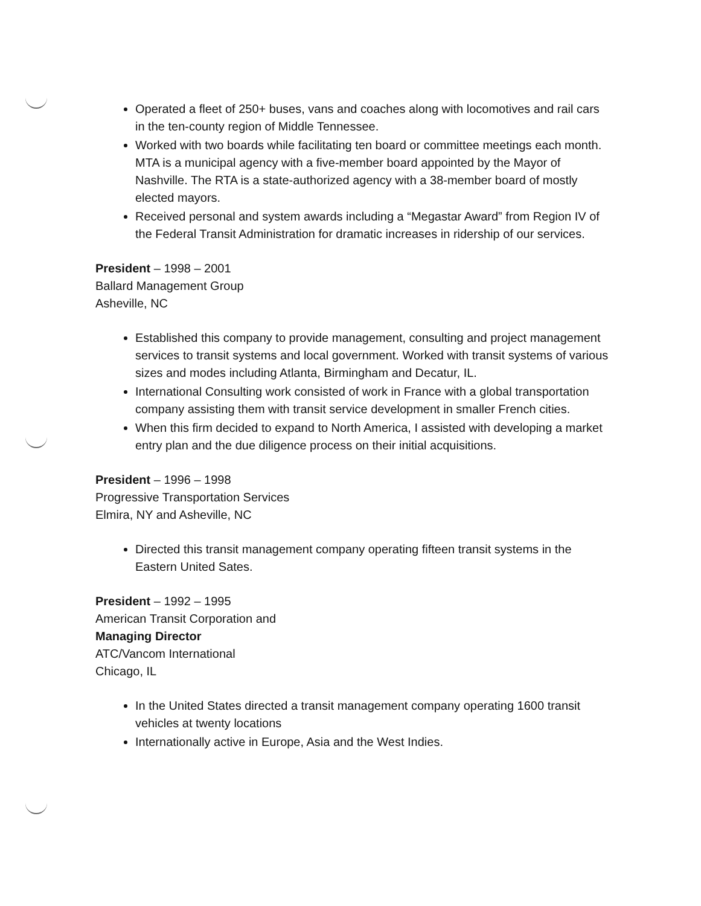Operated a fleet of 250+ buses, vans and coaches along with locomotives and rail cars in the ten-county region of Middle Tennessee.
Worked with two boards while facilitating ten board or committee meetings each month. MTA is a municipal agency with a five-member board appointed by the Mayor of Nashville. The RTA is a state-authorized agency with a 38-member board of mostly elected mayors.
Received personal and system awards including a “Megastar Award” from Region IV of the Federal Transit Administration for dramatic increases in ridership of our services.
President – 1998 – 2001
Ballard Management Group
Asheville, NC
Established this company to provide management, consulting and project management services to transit systems and local government. Worked with transit systems of various sizes and modes including Atlanta, Birmingham and Decatur, IL.
International Consulting work consisted of work in France with a global transportation company assisting them with transit service development in smaller French cities.
When this firm decided to expand to North America, I assisted with developing a market entry plan and the due diligence process on their initial acquisitions.
President – 1996 – 1998
Progressive Transportation Services
Elmira, NY and Asheville, NC
Directed this transit management company operating fifteen transit systems in the Eastern United Sates.
President – 1992 – 1995
American Transit Corporation and
Managing Director
ATC/Vancom International
Chicago, IL
In the United States directed a transit management company operating 1600 transit vehicles at twenty locations
Internationally active in Europe, Asia and the West Indies.